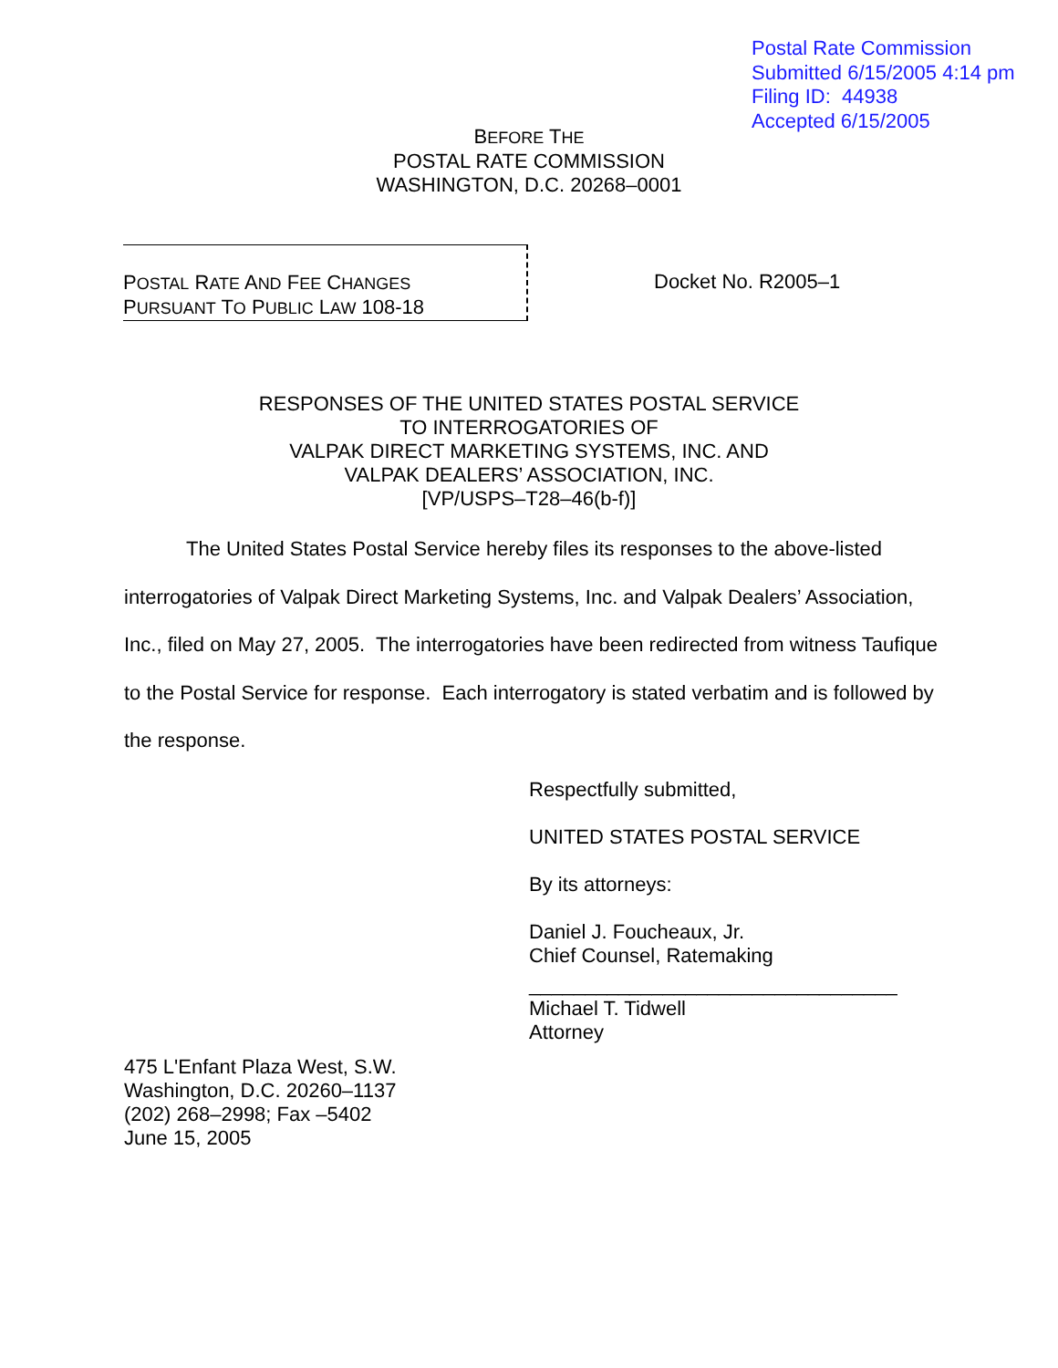Postal Rate Commission
Submitted 6/15/2005 4:14 pm
Filing ID: 44938
Accepted 6/15/2005
BEFORE THE
POSTAL RATE COMMISSION
WASHINGTON, D.C. 20268–0001
POSTAL RATE AND FEE CHANGES
PURSUANT TO PUBLIC LAW 108-18
Docket No. R2005–1
RESPONSES OF THE UNITED STATES POSTAL SERVICE
TO INTERROGATORIES OF
VALPAK DIRECT MARKETING SYSTEMS, INC. AND
VALPAK DEALERS’ ASSOCIATION, INC.
[VP/USPS–T28–46(b-f)]
The United States Postal Service hereby files its responses to the above-listed interrogatories of Valpak Direct Marketing Systems, Inc. and Valpak Dealers’ Association, Inc., filed on May 27, 2005. The interrogatories have been redirected from witness Taufique to the Postal Service for response. Each interrogatory is stated verbatim and is followed by the response.
Respectfully submitted,
UNITED STATES POSTAL SERVICE
By its attorneys:
Daniel J. Foucheaux, Jr.
Chief Counsel, Ratemaking
_________________________________
Michael T. Tidwell
Attorney
475 L'Enfant Plaza West, S.W.
Washington, D.C. 20260–1137
(202) 268–2998; Fax –5402
June 15, 2005